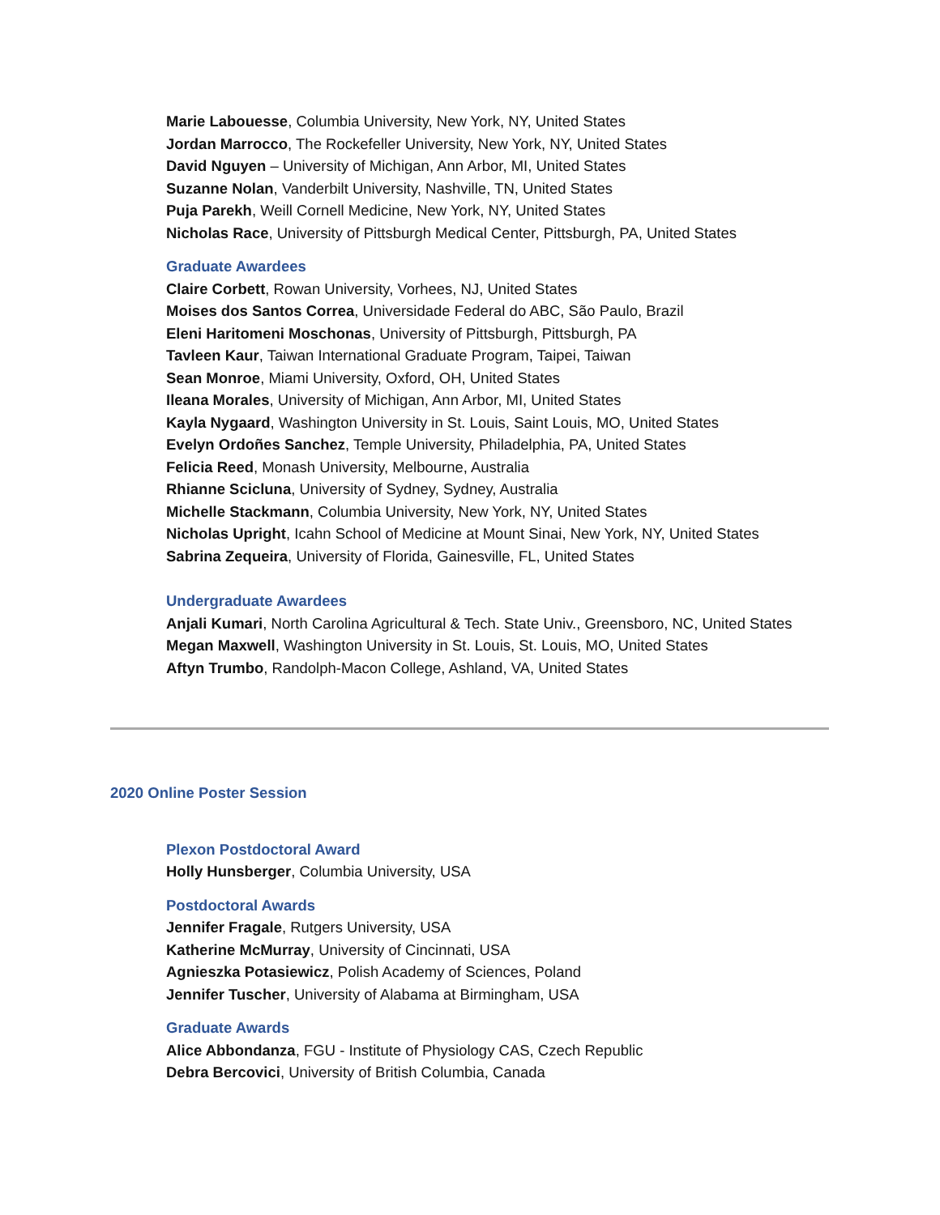Marie Labouesse, Columbia University, New York, NY, United States
Jordan Marrocco, The Rockefeller University, New York, NY, United States
David Nguyen – University of Michigan, Ann Arbor, MI, United States
Suzanne Nolan, Vanderbilt University, Nashville, TN, United States
Puja Parekh, Weill Cornell Medicine, New York, NY, United States
Nicholas Race, University of Pittsburgh Medical Center, Pittsburgh, PA, United States
Graduate Awardees
Claire Corbett, Rowan University, Vorhees, NJ, United States
Moises dos Santos Correa, Universidade Federal do ABC, São Paulo, Brazil
Eleni Haritomeni Moschonas, University of Pittsburgh, Pittsburgh, PA
Tavleen Kaur, Taiwan International Graduate Program, Taipei, Taiwan
Sean Monroe, Miami University, Oxford, OH, United States
Ileana Morales, University of Michigan, Ann Arbor, MI, United States
Kayla Nygaard, Washington University in St. Louis, Saint Louis, MO, United States
Evelyn Ordoñes Sanchez, Temple University, Philadelphia, PA, United States
Felicia Reed, Monash University, Melbourne, Australia
Rhianne Scicluna, University of Sydney, Sydney, Australia
Michelle Stackmann, Columbia University, New York, NY, United States
Nicholas Upright, Icahn School of Medicine at Mount Sinai, New York, NY, United States
Sabrina Zequeira, University of Florida, Gainesville, FL, United States
Undergraduate Awardees
Anjali Kumari, North Carolina Agricultural & Tech. State Univ., Greensboro, NC, United States
Megan Maxwell, Washington University in St. Louis, St. Louis, MO, United States
Aftyn Trumbo, Randolph-Macon College, Ashland, VA, United States
2020 Online Poster Session
Plexon Postdoctoral Award
Holly Hunsberger, Columbia University, USA
Postdoctoral Awards
Jennifer Fragale, Rutgers University, USA
Katherine McMurray, University of Cincinnati, USA
Agnieszka Potasiewicz, Polish Academy of Sciences, Poland
Jennifer Tuscher, University of Alabama at Birmingham, USA
Graduate Awards
Alice Abbondanza, FGU - Institute of Physiology CAS, Czech Republic
Debra Bercovici, University of British Columbia, Canada